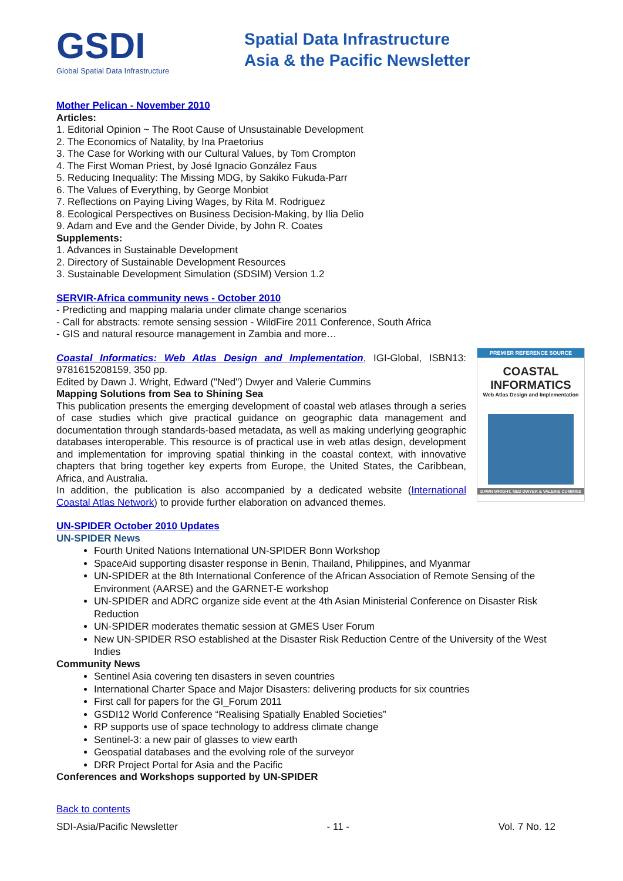GSDI
Global Spatial Data Infrastructure
Spatial Data Infrastructure
Asia & the Pacific Newsletter
Mother Pelican - November 2010
Articles:
1. Editorial Opinion ~ The Root Cause of Unsustainable Development
2. The Economics of Natality, by Ina Praetorius
3. The Case for Working with our Cultural Values, by Tom Crompton
4. The First Woman Priest, by José Ignacio González Faus
5. Reducing Inequality: The Missing MDG, by Sakiko Fukuda-Parr
6. The Values of Everything, by George Monbiot
7. Reflections on Paying Living Wages, by Rita M. Rodriguez
8. Ecological Perspectives on Business Decision-Making, by Ilia Delio
9. Adam and Eve and the Gender Divide, by John R. Coates
Supplements:
1. Advances in Sustainable Development
2. Directory of Sustainable Development Resources
3. Sustainable Development Simulation (SDSIM) Version 1.2
SERVIR-Africa community news - October 2010
- Predicting and mapping malaria under climate change scenarios
- Call for abstracts: remote sensing session - WildFire 2011 Conference, South Africa
- GIS and natural resource management in Zambia and more…
PREMIER REFERENCE SOURCE
COASTAL
INFORMATICS
Web Atlas Design and Implementation
DAWN WRIGHT, NED DWYER & VALERIE CUMMINS
Coastal Informatics: Web Atlas Design and Implementation, IGI-Global, ISBN13: 9781615208159, 350 pp.
Edited by Dawn J. Wright, Edward ("Ned") Dwyer and Valerie Cummins
Mapping Solutions from Sea to Shining Sea
This publication presents the emerging development of coastal web atlases through a series of case studies which give practical guidance on geographic data management and documentation through standards-based metadata, as well as making underlying geographic databases interoperable. This resource is of practical use in web atlas design, development and implementation for improving spatial thinking in the coastal context, with innovative chapters that bring together key experts from Europe, the United States, the Caribbean, Africa, and Australia.
In addition, the publication is also accompanied by a dedicated website (International Coastal Atlas Network) to provide further elaboration on advanced themes.
UN-SPIDER October 2010 Updates
UN-SPIDER News
Fourth United Nations International UN-SPIDER Bonn Workshop
SpaceAid supporting disaster response in Benin, Thailand, Philippines, and Myanmar
UN-SPIDER at the 8th International Conference of the African Association of Remote Sensing of the Environment (AARSE) and the GARNET-E workshop
UN-SPIDER and ADRC organize side event at the 4th Asian Ministerial Conference on Disaster Risk Reduction
UN-SPIDER moderates thematic session at GMES User Forum
New UN-SPIDER RSO established at the Disaster Risk Reduction Centre of the University of the West Indies
Community News
Sentinel Asia covering ten disasters in seven countries
International Charter Space and Major Disasters: delivering products for six countries
First call for papers for the GI_Forum 2011
GSDI12 World Conference “Realising Spatially Enabled Societies”
RP supports use of space technology to address climate change
Sentinel-3: a new pair of glasses to view earth
Geospatial databases and the evolving role of the surveyor
DRR Project Portal for Asia and the Pacific
Conferences and Workshops supported by UN-SPIDER
Back to contents
SDI-Asia/Pacific Newsletter - 11 - Vol. 7 No. 12